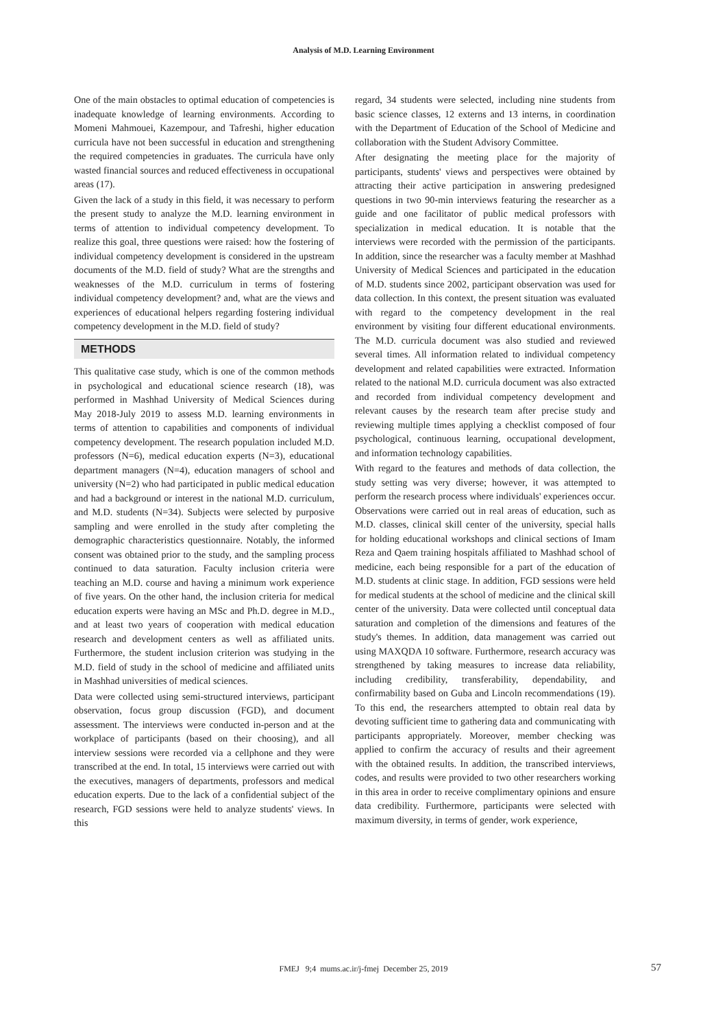Analysis of M.D. Learning Environment
One of the main obstacles to optimal education of competencies is inadequate knowledge of learning environments. According to Momeni Mahmouei, Kazempour, and Tafreshi, higher education curricula have not been successful in education and strengthening the required competencies in graduates. The curricula have only wasted financial sources and reduced effectiveness in occupational areas (17).
Given the lack of a study in this field, it was necessary to perform the present study to analyze the M.D. learning environment in terms of attention to individual competency development. To realize this goal, three questions were raised: how the fostering of individual competency development is considered in the upstream documents of the M.D. field of study? What are the strengths and weaknesses of the M.D. curriculum in terms of fostering individual competency development? and, what are the views and experiences of educational helpers regarding fostering individual competency development in the M.D. field of study?
METHODS
This qualitative case study, which is one of the common methods in psychological and educational science research (18), was performed in Mashhad University of Medical Sciences during May 2018-July 2019 to assess M.D. learning environments in terms of attention to capabilities and components of individual competency development. The research population included M.D. professors (N=6), medical education experts (N=3), educational department managers (N=4), education managers of school and university (N=2) who had participated in public medical education and had a background or interest in the national M.D. curriculum, and M.D. students (N=34). Subjects were selected by purposive sampling and were enrolled in the study after completing the demographic characteristics questionnaire. Notably, the informed consent was obtained prior to the study, and the sampling process continued to data saturation. Faculty inclusion criteria were teaching an M.D. course and having a minimum work experience of five years. On the other hand, the inclusion criteria for medical education experts were having an MSc and Ph.D. degree in M.D., and at least two years of cooperation with medical education research and development centers as well as affiliated units. Furthermore, the student inclusion criterion was studying in the M.D. field of study in the school of medicine and affiliated units in Mashhad universities of medical sciences.
Data were collected using semi-structured interviews, participant observation, focus group discussion (FGD), and document assessment. The interviews were conducted in-person and at the workplace of participants (based on their choosing), and all interview sessions were recorded via a cellphone and they were transcribed at the end. In total, 15 interviews were carried out with the executives, managers of departments, professors and medical education experts. Due to the lack of a confidential subject of the research, FGD sessions were held to analyze students' views. In this
regard, 34 students were selected, including nine students from basic science classes, 12 externs and 13 interns, in coordination with the Department of Education of the School of Medicine and collaboration with the Student Advisory Committee.
After designating the meeting place for the majority of participants, students' views and perspectives were obtained by attracting their active participation in answering predesigned questions in two 90-min interviews featuring the researcher as a guide and one facilitator of public medical professors with specialization in medical education. It is notable that the interviews were recorded with the permission of the participants. In addition, since the researcher was a faculty member at Mashhad University of Medical Sciences and participated in the education of M.D. students since 2002, participant observation was used for data collection. In this context, the present situation was evaluated with regard to the competency development in the real environment by visiting four different educational environments. The M.D. curricula document was also studied and reviewed several times. All information related to individual competency development and related capabilities were extracted. Information related to the national M.D. curricula document was also extracted and recorded from individual competency development and relevant causes by the research team after precise study and reviewing multiple times applying a checklist composed of four psychological, continuous learning, occupational development, and information technology capabilities.
With regard to the features and methods of data collection, the study setting was very diverse; however, it was attempted to perform the research process where individuals' experiences occur. Observations were carried out in real areas of education, such as M.D. classes, clinical skill center of the university, special halls for holding educational workshops and clinical sections of Imam Reza and Qaem training hospitals affiliated to Mashhad school of medicine, each being responsible for a part of the education of M.D. students at clinic stage. In addition, FGD sessions were held for medical students at the school of medicine and the clinical skill center of the university. Data were collected until conceptual data saturation and completion of the dimensions and features of the study's themes. In addition, data management was carried out using MAXQDA 10 software. Furthermore, research accuracy was strengthened by taking measures to increase data reliability, including credibility, transferability, dependability, and confirmability based on Guba and Lincoln recommendations (19). To this end, the researchers attempted to obtain real data by devoting sufficient time to gathering data and communicating with participants appropriately. Moreover, member checking was applied to confirm the accuracy of results and their agreement with the obtained results. In addition, the transcribed interviews, codes, and results were provided to two other researchers working in this area in order to receive complimentary opinions and ensure data credibility. Furthermore, participants were selected with maximum diversity, in terms of gender, work experience,
FMEJ 9;4 mums.ac.ir/j-fmej December 25, 2019 57